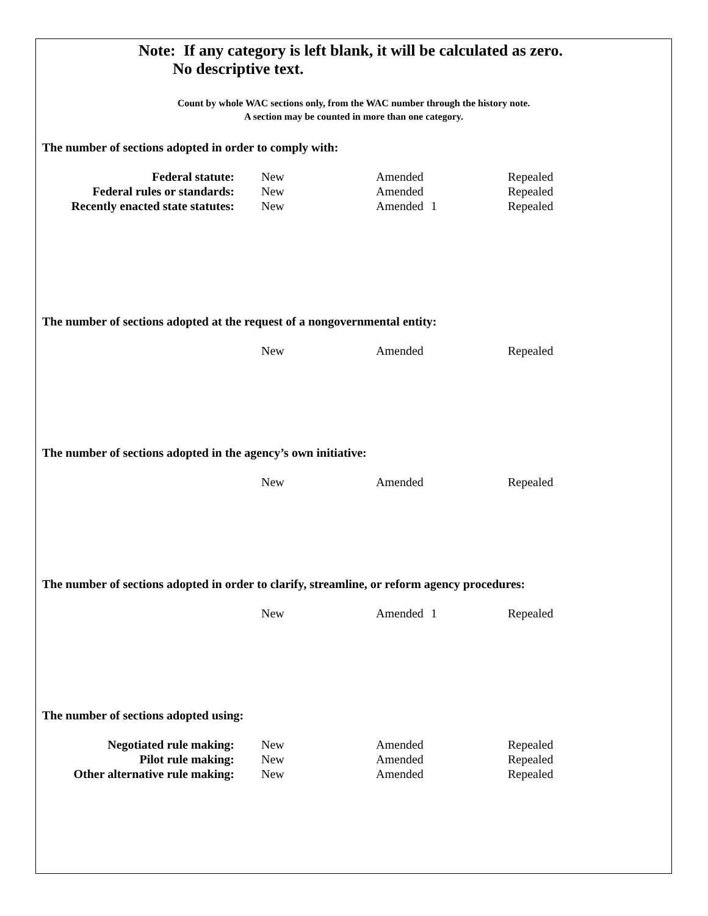Note: If any category is left blank, it will be calculated as zero.
No descriptive text.
Count by whole WAC sections only, from the WAC number through the history note.
A section may be counted in more than one category.
The number of sections adopted in order to comply with:
| Federal statute: | New | Amended | | Repealed |
| Federal rules or standards: | New | Amended | | Repealed |
| Recently enacted state statutes: | New | Amended | 1 | Repealed |
The number of sections adopted at the request of a nongovernmental entity:
| | New | Amended | | Repealed |
The number of sections adopted in the agency’s own initiative:
| | New | Amended | | Repealed |
The number of sections adopted in order to clarify, streamline, or reform agency procedures:
| | New | Amended | 1 | Repealed |
The number of sections adopted using:
| Negotiated rule making: | New | Amended | | Repealed |
| Pilot rule making: | New | Amended | | Repealed |
| Other alternative rule making: | New | Amended | | Repealed |